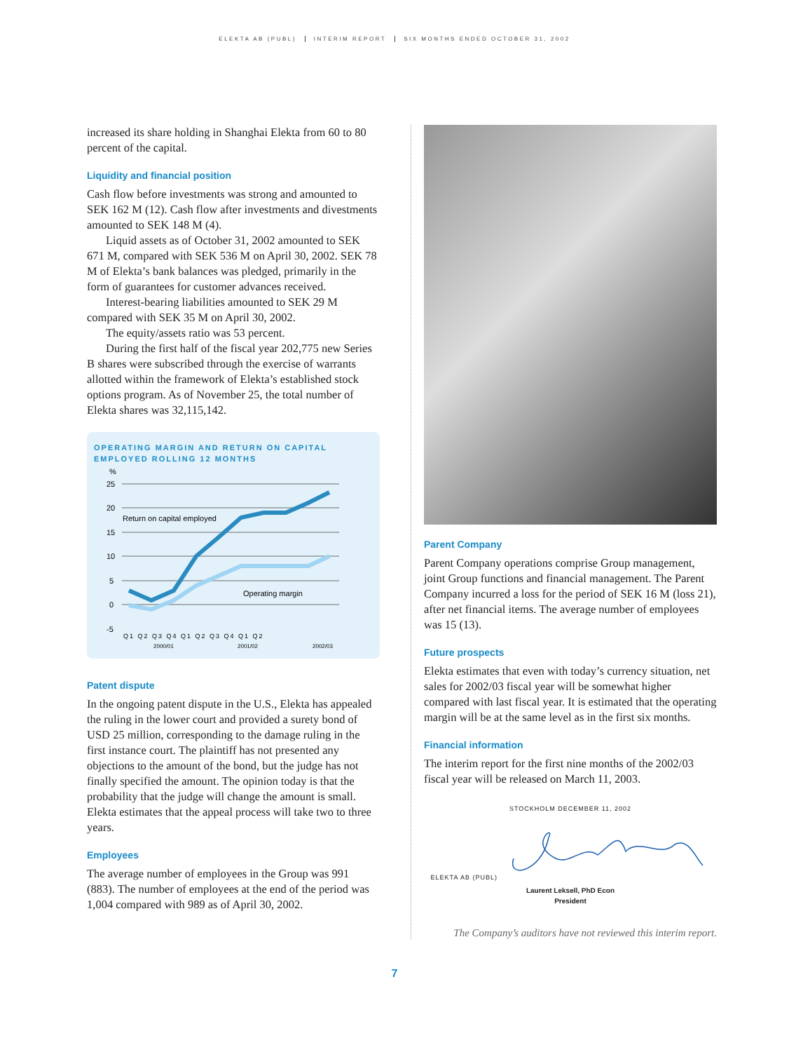ELEKTA AB (PUBL) INTERIM REPORT SIX MONTHS ENDED OCTOBER 31, 2002
increased its share holding in Shanghai Elekta from 60 to 80 percent of the capital.
Liquidity and financial position
Cash flow before investments was strong and amounted to SEK 162 M (12). Cash flow after investments and divestments amounted to SEK 148 M (4).
Liquid assets as of October 31, 2002 amounted to SEK 671 M, compared with SEK 536 M on April 30, 2002. SEK 78 M of Elekta’s bank balances was pledged, primarily in the form of guarantees for customer advances received.
Interest-bearing liabilities amounted to SEK 29 M compared with SEK 35 M on April 30, 2002.
The equity/assets ratio was 53 percent.
During the first half of the fiscal year 202,775 new Series B shares were subscribed through the exercise of warrants allotted within the framework of Elekta’s established stock options program. As of November 25, the total number of Elekta shares was 32,115,142.
OPERATING MARGIN AND RETURN ON CAPITAL
EMPLOYED ROLLING 12 MONTHS
%
25
20
15
10
5
0
-5
Return on capital employed
Operating margin
Q1 Q2 Q3 Q4 Q1 Q2 Q3 Q4 Q1 Q2
2000/01
2001/02
2002/03
Patent dispute
In the ongoing patent dispute in the U.S., Elekta has appealed the ruling in the lower court and provided a surety bond of USD 25 million, corresponding to the damage ruling in the first instance court. The plaintiff has not presented any objections to the amount of the bond, but the judge has not finally specified the amount. The opinion today is that the probability that the judge will change the amount is small. Elekta estimates that the appeal process will take two to three years.
Employees
The average number of employees in the Group was 991 (883). The number of employees at the end of the period was 1,004 compared with 989 as of April 30, 2002.
Parent Company
Parent Company operations comprise Group management, joint Group functions and financial management. The Parent Company incurred a loss for the period of SEK 16 M (loss 21), after net financial items. The average number of employees was 15 (13).
Future prospects
Elekta estimates that even with today’s currency situation, net sales for 2002/03 fiscal year will be somewhat higher compared with last fiscal year. It is estimated that the operating margin will be at the same level as in the first six months.
Financial information
The interim report for the first nine months of the 2002/03 fiscal year will be released on March 11, 2003.
STOCKHOLM DECEMBER 11, 2002
ELEKTA AB (PUBL)
Laurent Leksell, PhD Econ
President
The Company’s auditors have not reviewed this interim report.
7